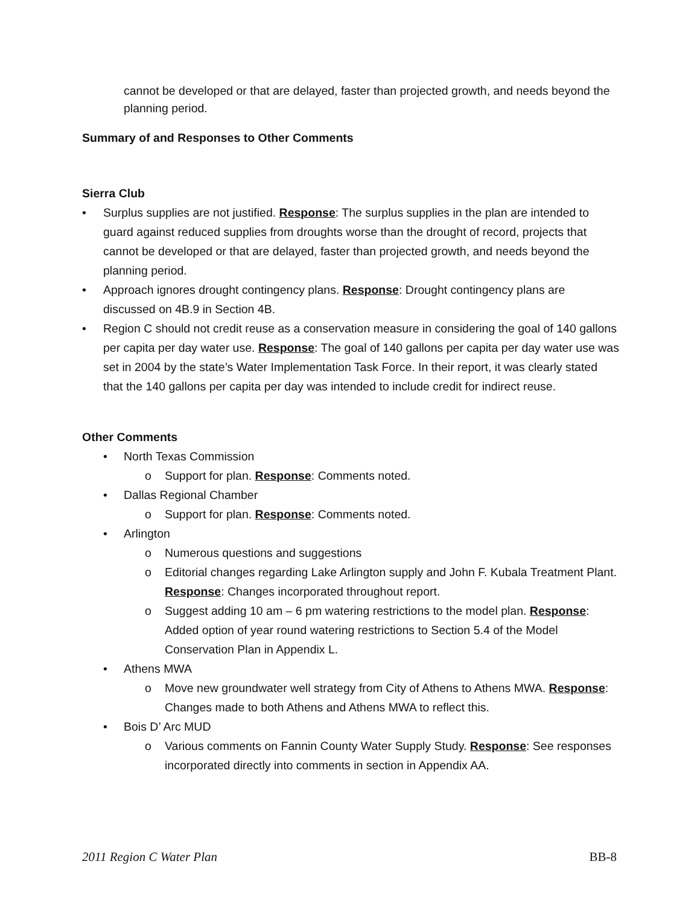cannot be developed or that are delayed, faster than projected growth, and needs beyond the planning period.
Summary of and Responses to Other Comments
Sierra Club
• Surplus supplies are not justified. Response: The surplus supplies in the plan are intended to guard against reduced supplies from droughts worse than the drought of record, projects that cannot be developed or that are delayed, faster than projected growth, and needs beyond the planning period.
• Approach ignores drought contingency plans. Response: Drought contingency plans are discussed on 4B.9 in Section 4B.
• Region C should not credit reuse as a conservation measure in considering the goal of 140 gallons per capita per day water use. Response: The goal of 140 gallons per capita per day water use was set in 2004 by the state’s Water Implementation Task Force. In their report, it was clearly stated that the 140 gallons per capita per day was intended to include credit for indirect reuse.
Other Comments
• North Texas Commission
o Support for plan. Response: Comments noted.
• Dallas Regional Chamber
o Support for plan. Response: Comments noted.
• Arlington
o Numerous questions and suggestions
o Editorial changes regarding Lake Arlington supply and John F. Kubala Treatment Plant. Response: Changes incorporated throughout report.
o Suggest adding 10 am – 6 pm watering restrictions to the model plan. Response: Added option of year round watering restrictions to Section 5.4 of the Model Conservation Plan in Appendix L.
• Athens MWA
o Move new groundwater well strategy from City of Athens to Athens MWA. Response: Changes made to both Athens and Athens MWA to reflect this.
• Bois D’ Arc MUD
o Various comments on Fannin County Water Supply Study. Response: See responses incorporated directly into comments in section in Appendix AA.
2011 Region C Water Plan BB-8